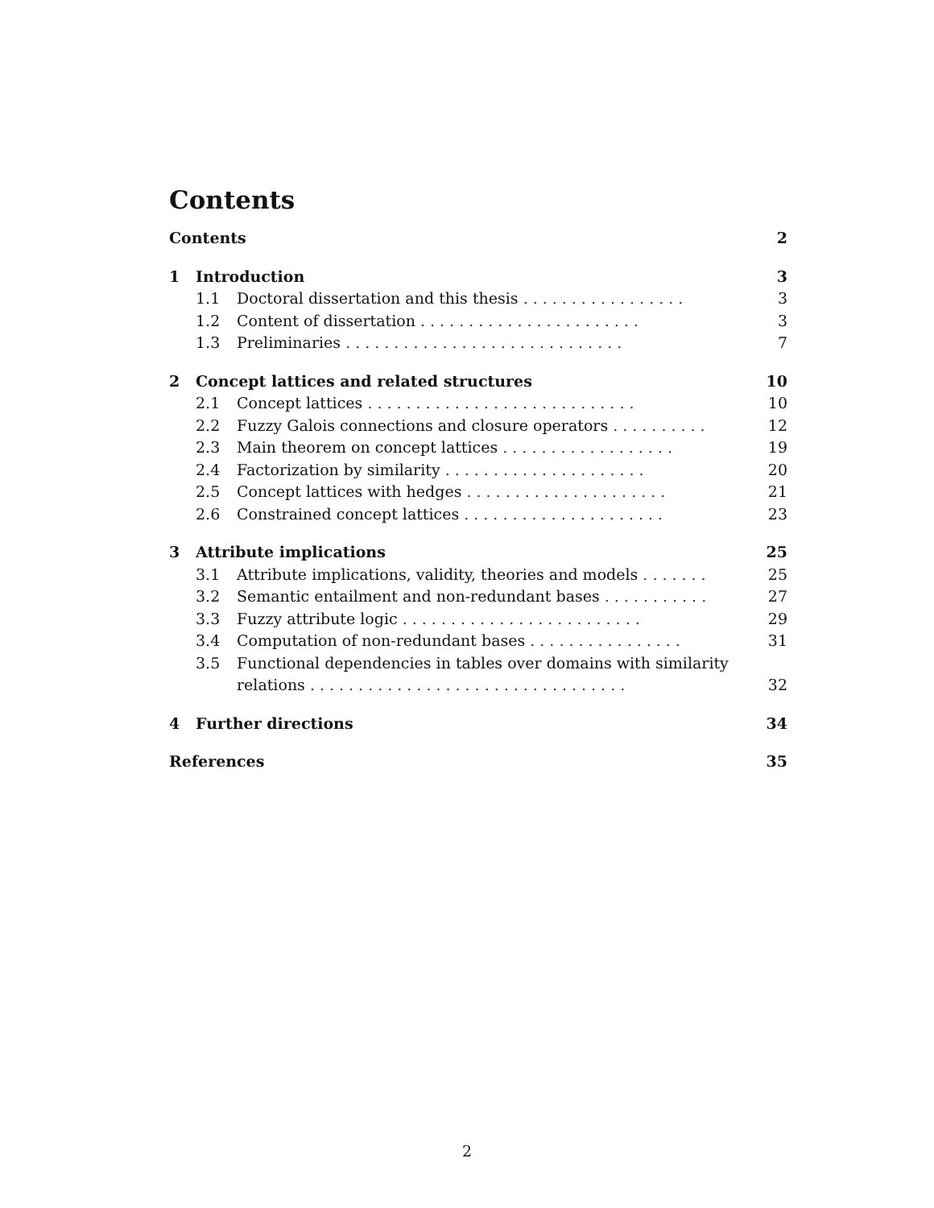Contents
Contents 2
1 Introduction 3
1.1 Doctoral dissertation and this thesis ................. 3
1.2 Content of dissertation ....................... 3
1.3 Preliminaries ............................. 7
2 Concept lattices and related structures 10
2.1 Concept lattices ............................ 10
2.2 Fuzzy Galois connections and closure operators .......... 12
2.3 Main theorem on concept lattices .................. 19
2.4 Factorization by similarity ..................... 20
2.5 Concept lattices with hedges ..................... 21
2.6 Constrained concept lattices ..................... 23
3 Attribute implications 25
3.1 Attribute implications, validity, theories and models ....... 25
3.2 Semantic entailment and non-redundant bases ........... 27
3.3 Fuzzy attribute logic ......................... 29
3.4 Computation of non-redundant bases ................ 31
3.5 Functional dependencies in tables over domains with similarity
relations ................................. 32
4 Further directions 34
References 35
2